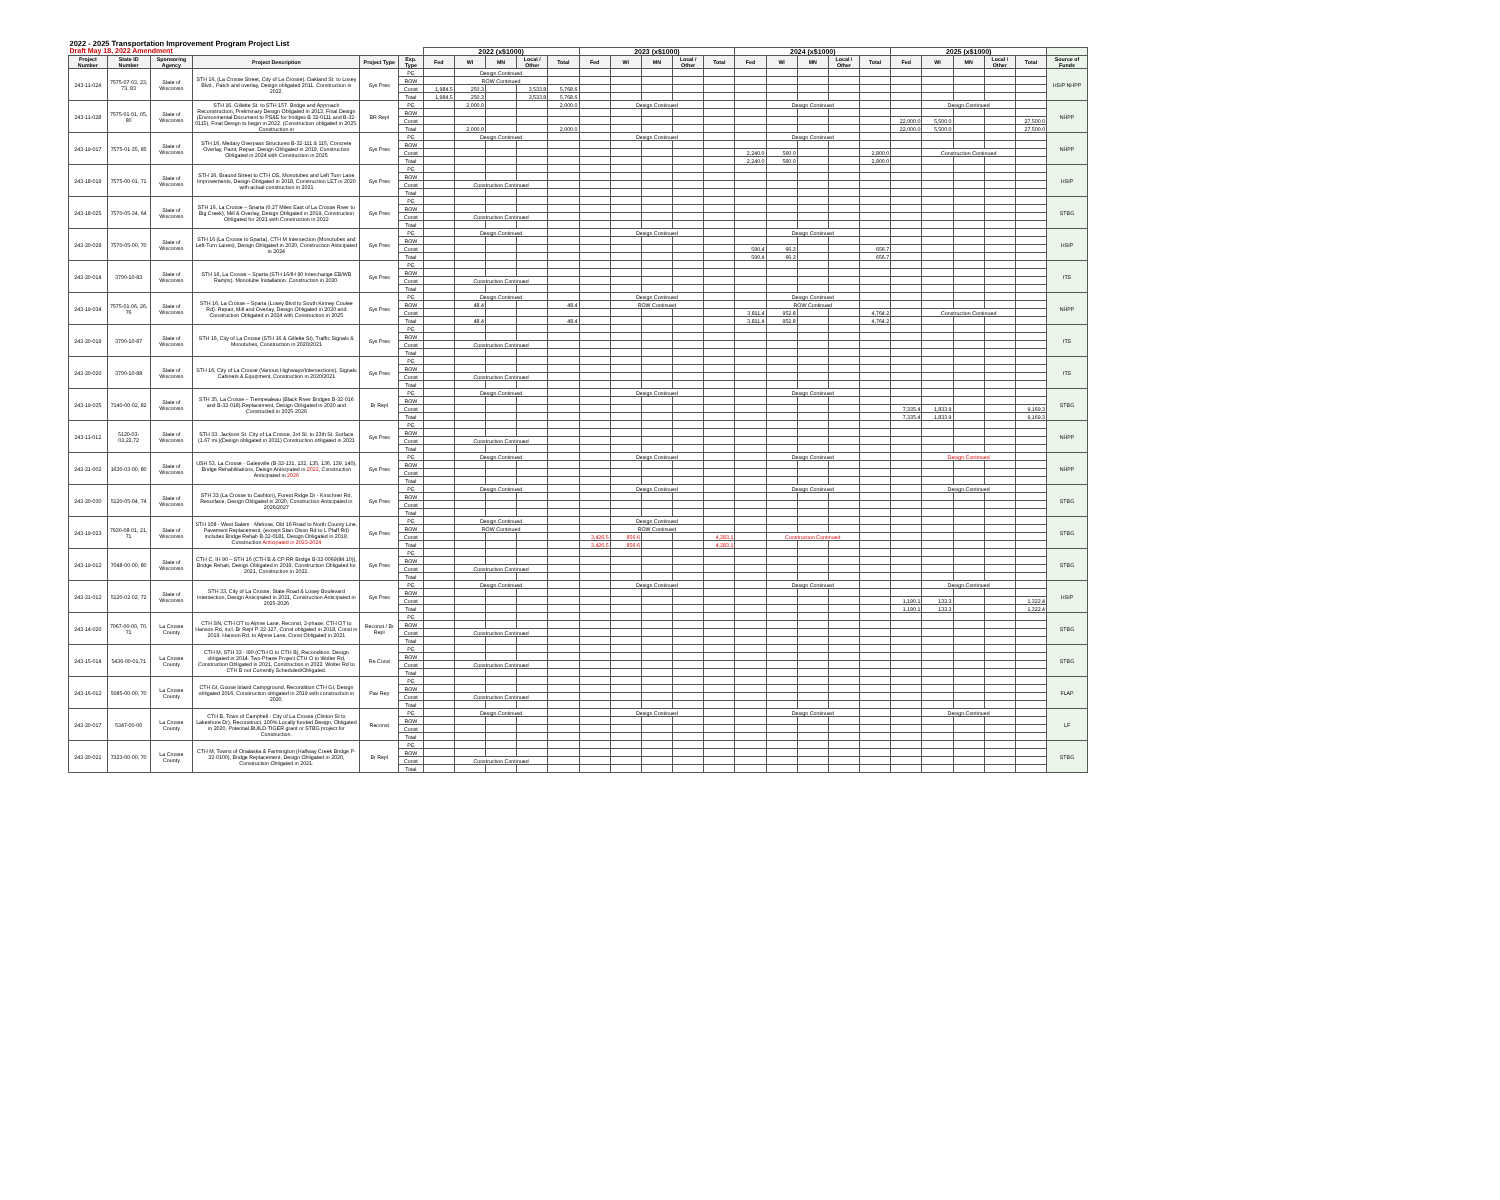| 2022 - 2025 Transportation Improvement Program Project List | | | | | | | | | | | | | | | | | | | | | | | | | | |
| Draft May 18, 2022 Amendment | | | | | | 2022 (x$1000) | | | | | 2023 (x$1000) | | | | | 2024 (x$1000) | | | | | 2025 (x$1000) | | | | | |
| Project Number | State ID Number | Sponsoring Agency | Project Description | Project Type | Exp. Type | Fed | WI | MN | Local / Other | Total | Fed | WI | MN | Local / Other | Total | Fed | WI | MN | Local / Other | Total | Fed | WI | MN | Local / Other | Total | Source of Funds |
| 243-11-024 | 7575-07-03, 23, 73, 83 | State of Wisconsin | STH 16, (La Crosse Street, City of La Crosse), Oakland St. to Losey Blvd., Patch and overlay, Design obligated 2011. Construction in 2022. | Sys Pres | PE | | Design Continued | | | | | | | | | | | | | | | | | | | HSIP NHPP |
| | | | | | ROW | | ROW Continued | | | | | | | | | | | | | | | | | | | |
| | | | | | Const | 1,984.5 | 250.3 | | 3,533.8 | 5,768.6 | | | | | | | | | | | | | | | | |
| | | | | | Total | 1,984.5 | 250.3 | | 3,533.8 | 5,768.6 | | | | | | | | | | | | | | | | |
| 243-11-028 | 7575-01-01, 05, 80 | State of Wisconsin | STH 16, Gillette St. to STH 157. Bridge and Approach Reconstruction, Preliminary Design Obligated in 2013, Final Design (Environmental Document to PS&E for bridges B-32-0111 and B-32-0115), Final Design to begin in 2022. (Construction obligated in 2025. Construction in | BR Repl | PE | | 2,000.0 | | | 2,000.0 | | Design Continued | | | | | Design Continued | | | | | Design Continued | | | | NHPP |
| | | | | | ROW | | | | | | | | | | | | | | | | | | | | | |
| | | | | | Const | | | | | | | | | | | | | | | | 22,000.0 | 5,500.0 | | | 27,500.0 | |
| | | | | | Total | | 2,000.0 | | | 2,000.0 | | | | | | | | | | | 22,000.0 | 5,500.0 | | | 27,500.0 | |
| 243-19-017 | 7575-01-35, 85 | State of Wisconsin | STH 16, Medary Overpass Structures B-32-111 & 115, Concrete Overlay, Paint, Repair. Design Obligated in 2019, Construction Obligated in 2024 with Construction in 2025 | Sys Pres | PE | | Design Continued | | | | | Design Continued | | | | | Design Continued | | | | | | | | | NHPP |
| | | | | | ROW | | | | | | | | | | | | | | | | | | | | | |
| | | | | | Const | | | | | | | | | | | 2,240.0 | 560.0 | | | 2,800.0 | | Construction Continued | | | | |
| | | | | | Total | | | | | | | | | | | 2,240.0 | 560.0 | | | 2,800.0 | | | | | | |
| 243-18-019 | 7575-00-01, 71 | State of Wisconsin | STH 16, Braund Street to CTH OS, Monotubes and Left Turn Lane Improvements, Design Obligated in 2018, Construction LET in 2020 with actual construction in 2021 | Sys Pres | PE | | | | | | | | | | | | | | | | | | | | | HSIP |
| | | | | | ROW | | | | | | | | | | | | | | | | | | | | | |
| | | | | | Const | | Construction Continued | | | | | | | | | | | | | | | | | | | |
| | | | | | Total | | | | | | | | | | | | | | | | | | | | | |
| 243-18-025 | 7570-05-34, 64 | State of Wisconsin | STH 16, La Crosse – Sparta (0.27 Miles East of La Crosse River to Big Creek), Mill & Overlay, Design Obligated in 2019, Construction Obligated for 2021 with Construction in 2022 | Sys Pres | PE | | | | | | | | | | | | | | | | | | | | | STBG |
| | | | | | ROW | | | | | | | | | | | | | | | | | | | | | |
| | | | | | Const | | Construction Continued | | | | | | | | | | | | | | | | | | | |
| | | | | | Total | | | | | | | | | | | | | | | | | | | | | |
| 243-20-029 | 7570-05-00, 70 | State of Wisconsin | STH 16 (La Crosse to Sparta), CTH M Intersection (Monotubes and Left-Turn Lanes), Design Obligated in 2020, Construction Anticipated in 2024 | Sys Pres | PE | | Design Continued | | | | | Design Continued | | | | | Design Continued | | | | | | | | | HSIP |
| | | | | | ROW | | | | | | | | | | | | | | | | | | | | | |
| | | | | | Const | | | | | | | | | | | 590.4 | 66.3 | | | 656.7 | | | | | | |
| | | | | | Total | | | | | | | | | | | 590.4 | 66.3 | | | 656.7 | | | | | | |
| 243-20-014 | 3700-10-83 | State of Wisconsin | STH 16, La Crosse – Sparta (STH 16/IH 90 Interchange EB/WB Ramps). Monotube Installation. Construction in 2020. | Sys Pres | PE | | | | | | | | | | | | | | | | | | | | | ITS |
| | | | | | ROW | | | | | | | | | | | | | | | | | | | | | |
| | | | | | Const | | Construction Continued | | | | | | | | | | | | | | | | | | | |
| | | | | | Total | | | | | | | | | | | | | | | | | | | | | |
| 243-19-034 | 7575-01-06, 26, 76 | State of Wisconsin | STH 16, La Crosse – Sparta (Losey Blvd to South Kinney Coulee Rd). Repair, Mill and Overlay, Design Obligated in 2020 and Construction Obligated in 2024 with Construction in 2025 | Sys Pres | PE | | Design Continued | | | | | Design Continued | | | | | Design Continued | | | | | | | | | NHPP |
| | | | | | ROW | | 48.4 | | | 48.4 | | ROW Continued | | | | | ROW Continued | | | | | | | | | |
| | | | | | Const | | | | | | | | | | | 3,811.4 | 952.8 | | | 4,764.2 | | Construction Continued | | | | |
| | | | | | Total | | 48.4 | | | 48.4 | | | | | | 3,811.4 | 952.8 | | | 4,764.2 | | | | | | |
| 243-20-019 | 3700-10-87 | State of Wisconsin | STH 16, City of La Crosse (STH 16 & Gillette St), Traffic Signals & Monotubes, Construction in 2020/2021 | Sys Pres | PE | | | | | | | | | | | | | | | | | | | | | ITS |
| | | | | | ROW | | | | | | | | | | | | | | | | | | | | | |
| | | | | | Const | | Construction Continued | | | | | | | | | | | | | | | | | | | |
| | | | | | Total | | | | | | | | | | | | | | | | | | | | | |
| 243-20-020 | 3700-10-88 | State of Wisconsin | STH 16, City of La Crosse (Various Highways/Intersections), Signals Cabinets & Equipment, Construction in 2020/2021 | Sys Pres | PE | | | | | | | | | | | | | | | | | | | | | ITS |
| | | | | | ROW | | | | | | | | | | | | | | | | | | | | | |
| | | | | | Const | | Construction Continued | | | | | | | | | | | | | | | | | | | |
| | | | | | Total | | | | | | | | | | | | | | | | | | | | | |
| 243-19-035 | 7140-00-02, 82 | State of Wisconsin | STH 35, La Crosse – Trempealeau (Black River Bridges B-32-016 and B-32-018).Replacement, Design Obligated in 2020 and Constructed in 2025-2026 | Br Repl | PE | | Design Continued | | | | | Design Continued | | | | | Design Continued | | | | | | | | | STBG |
| | | | | | ROW | | | | | | | | | | | | | | | | | | | | | |
| | | | | | Const | | | | | | | | | | | | | | | | 7,335.4 | 1,833.9 | | | 9,169.3 | |
| | | | | | Total | | | | | | | | | | | | | | | | 7,335.4 | 1,833.9 | | | 9,169.3 | |
| 243-11-012 | 5120-03-02,22,72 | State of Wisconsin | STH 33. Jackson St. City of La Crosse, 3rd St. to 23th St. Surface (1.67 mi.)(Design obligated in 2011) Construction obligated in 2021 | Sys Pres | PE | | | | | | | | | | | | | | | | | | | | | NHPP |
| | | | | | ROW | | | | | | | | | | | | | | | | | | | | | |
| | | | | | Const | | Construction Continued | | | | | | | | | | | | | | | | | | | |
| | | | | | Total | | | | | | | | | | | | | | | | | | | | | |
| 243-21-002 | 1630-03-00, 80 | State of Wisconsin | USH 53, La Crosse - Galesville (B-32-131, 132, 135, 136, 139, 140), Bridge Rehabilitations, Design Anticipated in 2022 , Construction Anticipated in 2026 | Sys Pres | PE | | Design Continued | | | | | Design Continued | | | | | Design Continued | | | | | Design Continued | | | | NHPP |
| | | | | | ROW | | | | | | | | | | | | | | | | | | | | | |
| | | | | | Const | | | | | | | | | | | | | | | | | | | | | |
| | | | | | Total | | | | | | | | | | | | | | | | | | | | | |
| 243-20-030 | 5120-05-04, 74 | State of Wisconsin | STH 33 (La Crosse to Cashton), Forest Ridge Dr - Kirschner Rd, Resurface, Design Obligated in 2020, Construction Anticipated in 2026/2027 | Sys Pres | PE | | Design Continued | | | | | Design Continued | | | | | Design Continued | | | | | Design Continued | | | | STBG |
| | | | | | ROW | | | | | | | | | | | | | | | | | | | | | |
| | | | | | Const | | | | | | | | | | | | | | | | | | | | | |
| | | | | | Total | | | | | | | | | | | | | | | | | | | | | |
| 243-19-023 | 7930-08-01, 21, 71 | State of Wisconsin | STH 108 - West Salem - Melrose, Old 16 Road to North County Line, Pavement Replacement, (except Stan Olson Rd to L Pfaff Rd) includes Bridge Rehab B-32-0181, Design Obligated in 2019, Construction Anticipated in 2023-2024 | Sys Pres | PE | | Design Continued | | | | | Design Continued | | | | | | | | | | | | | | STBG |
| | | | | | ROW | | ROW Continued | | | | | ROW Continued | | | | | | | | | | | | | | |
| | | | | | Const | | | | | | 3,426.5 | 856.6 | | | 4,283.1 | | Construction Continued | | | | | | | | | |
| | | | | | Total | | | | | | 3,426.5 | 856.6 | | | 4,283.1 | | | | | | | | | | | |
| 243-19-012 | 7048-00-00, 80 | State of Wisconsin | CTH C, IH 90 – STH 16 (CTH B & CP RR Bridge B-32-0069(84.10)), Bridge Rehab, Design Obligated in 2019, Construction Obligated for 2021, Construction in 2022. | Sys Pres | PE | | | | | | | | | | | | | | | | | | | | | STBG |
| | | | | | ROW | | | | | | | | | | | | | | | | | | | | | |
| | | | | | Const | | Construction Continued | | | | | | | | | | | | | | | | | | | |
| | | | | | Total | | | | | | | | | | | | | | | | | | | | | |
| 243-21-012 | 5120-02-02, 72 | State of Wisconsin | STH 33, City of La Crosse, State Road & Losey Boulevard Intersection, Design Anticipated in 2021, Construction Anticipated in 2025-2026 | Sys Pres | PE | | Design Continued | | | | | Design Continued | | | | | Design Continued | | | | | Design Continued | | | | HSIP |
| | | | | | ROW | | | | | | | | | | | | | | | | | | | | | |
| | | | | | Const | | | | | | | | | | | | | | | | 1,190.1 | 132.3 | | | 1,322.4 | |
| | | | | | Total | | | | | | | | | | | | | | | | 1,190.1 | 132.3 | | | 1,322.4 | |
| 243-14-020 | 7067-00-00, 70, 71 | La Crosse County | CTH SN, CTH OT to Alpine Lane, Reconst, 2-phase: CTH OT to Hanson Rd, incl. Br Repl P-32-127, Const obligated in 2018, Const in 2019. Hanson Rd. to Alpine Lane, Const Obligated in 2021 | Reconst / Br Repl | PE | | | | | | | | | | | | | | | | | | | | | STBG |
| | | | | | ROW | | | | | | | | | | | | | | | | | | | | | |
| | | | | | Const | | Construction Continued | | | | | | | | | | | | | | | | | | | |
| | | | | | Total | | | | | | | | | | | | | | | | | | | | | |
| 243-15-014 | 5436-00-01,71 | La Crosse County | CTH M, STH 33 - I90 (CTH O to CTH B), Recondition. Design obligated in 2014. Two-Phase Project CTH O to Wolter Rd, Construction Obligated in 2021, Construction in 2022. Wolter Rd to CTH B not Currently Scheduled/Obligated. | Re Cond | PE | | | | | | | | | | | | | | | | | | | | | STBG |
| | | | | | ROW | | | | | | | | | | | | | | | | | | | | | |
| | | | | | Const | | Construction Continued | | | | | | | | | | | | | | | | | | | |
| | | | | | Total | | | | | | | | | | | | | | | | | | | | | |
| 243-16-012 | 5085-00-00, 70 | La Crosse County | CTH GI, Goose Island Campground, Recondition CTH GI, Design obligated 2016, Construction obligated in 2019 with construction in 2020. | Pav Rep | PE | | | | | | | | | | | | | | | | | | | | | FLAP |
| | | | | | ROW | | | | | | | | | | | | | | | | | | | | | |
| | | | | | Const | | Construction Continued | | | | | | | | | | | | | | | | | | | |
| | | | | | Total | | | | | | | | | | | | | | | | | | | | | |
| 243-20-017 | 5347-00-00 | La Crosse County | CTH B, Town of Campbell - City of La Crosse (Clinton St to Lakeshore Dr), Reconstruct, 100% Locally funded Design, Obligated in 2020, Potential BUILD-TIGER grant or STBG project for Construction. | Reconst | PE | | Design Continued | | | | | Design Continued | | | | | Design Continued | | | | | Design Continued | | | | LF |
| | | | | | ROW | | | | | | | | | | | | | | | | | | | | | |
| | | | | | Const | | | | | | | | | | | | | | | | | | | | | |
| | | | | | Total | | | | | | | | | | | | | | | | | | | | | |
| 243-20-021 | 7323-00-00, 70 | La Crosse County | CTH M, Towns of Onalaska & Farmington (Halfway Creek Bridge P-32-0100), Bridge Replacement, Design Obligated in 2020, Construction Obligated in 2021. | Br Repl | PE | | | | | | | | | | | | | | | | | | | | | STBG |
| | | | | | ROW | | | | | | | | | | | | | | | | | | | | | |
| | | | | | Const | | Construction Continued | | | | | | | | | | | | | | | | | | | |
| | | | | | Total | | | | | | | | | | | | | | | | | | | | | |